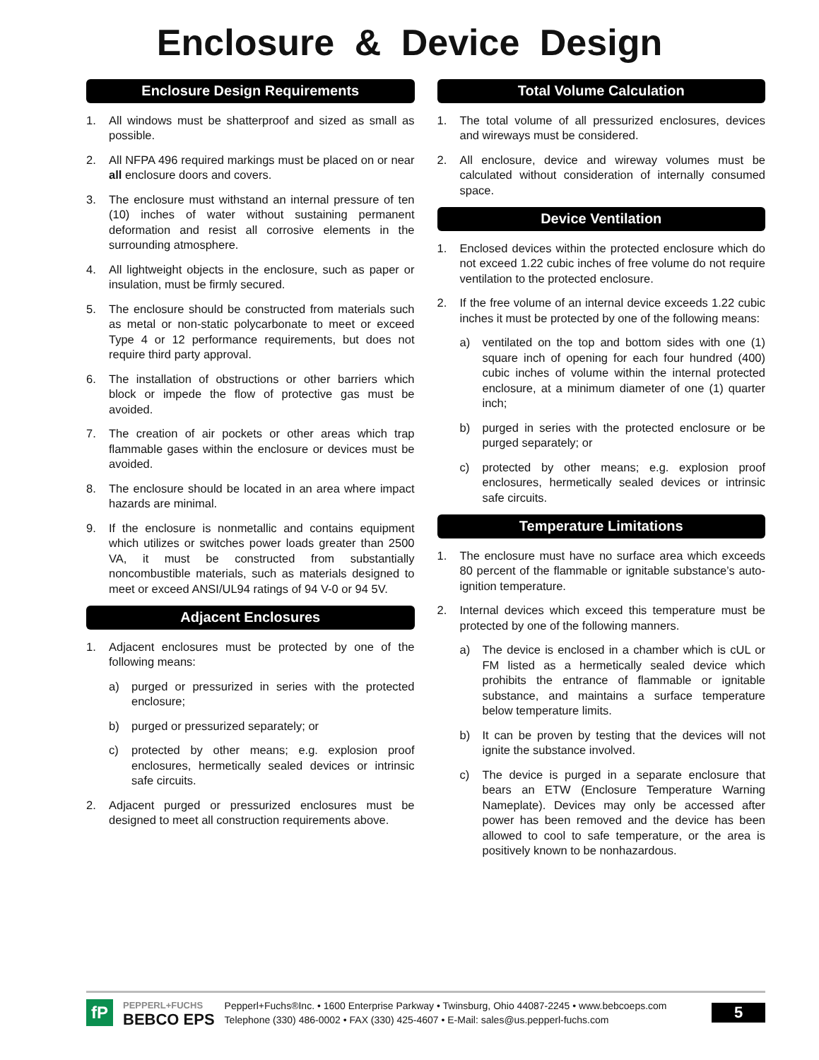Enclosure & Device Design
Enclosure Design Requirements
1. All windows must be shatterproof and sized as small as possible.
2. All NFPA 496 required markings must be placed on or near all enclosure doors and covers.
3. The enclosure must withstand an internal pressure of ten (10) inches of water without sustaining permanent deformation and resist all corrosive elements in the surrounding atmosphere.
4. All lightweight objects in the enclosure, such as paper or insulation, must be firmly secured.
5. The enclosure should be constructed from materials such as metal or non-static polycarbonate to meet or exceed Type 4 or 12 performance requirements, but does not require third party approval.
6. The installation of obstructions or other barriers which block or impede the flow of protective gas must be avoided.
7. The creation of air pockets or other areas which trap flammable gases within the enclosure or devices must be avoided.
8. The enclosure should be located in an area where impact hazards are minimal.
9. If the enclosure is nonmetallic and contains equipment which utilizes or switches power loads greater than 2500 VA, it must be constructed from substantially noncombustible materials, such as materials designed to meet or exceed ANSI/UL94 ratings of 94 V-0 or 94 5V.
Adjacent Enclosures
1. Adjacent enclosures must be protected by one of the following means:
a) purged or pressurized in series with the protected enclosure;
b) purged or pressurized separately; or
c) protected by other means; e.g. explosion proof enclosures, hermetically sealed devices or intrinsic safe circuits.
2. Adjacent purged or pressurized enclosures must be designed to meet all construction requirements above.
Total Volume Calculation
1. The total volume of all pressurized enclosures, devices and wireways must be considered.
2. All enclosure, device and wireway volumes must be calculated without consideration of internally consumed space.
Device Ventilation
1. Enclosed devices within the protected enclosure which do not exceed 1.22 cubic inches of free volume do not require ventilation to the protected enclosure.
2. If the free volume of an internal device exceeds 1.22 cubic inches it must be protected by one of the following means:
a) ventilated on the top and bottom sides with one (1) square inch of opening for each four hundred (400) cubic inches of volume within the internal protected enclosure, at a minimum diameter of one (1) quarter inch;
b) purged in series with the protected enclosure or be purged separately; or
c) protected by other means; e.g. explosion proof enclosures, hermetically sealed devices or intrinsic safe circuits.
Temperature Limitations
1. The enclosure must have no surface area which exceeds 80 percent of the flammable or ignitable substance’s auto-ignition temperature.
2. Internal devices which exceed this temperature must be protected by one of the following manners.
a) The device is enclosed in a chamber which is cUL or FM listed as a hermetically sealed device which prohibits the entrance of flammable or ignitable substance, and maintains a surface temperature below temperature limits.
b) It can be proven by testing that the devices will not ignite the substance involved.
c) The device is purged in a separate enclosure that bears an ETW (Enclosure Temperature Warning Nameplate). Devices may only be accessed after power has been removed and the device has been allowed to cool to safe temperature, or the area is positively known to be nonhazardous.
fP
PEPPERL+FUCHS
BEBCO EPS
Pepperl+Fuchs®Inc. • 1600 Enterprise Parkway • Twinsburg, Ohio 44087-2245 • www.bebcoeps.com
Telephone (330) 486-0002 • FAX (330) 425-4607 • E-Mail: sales@us.pepperl-fuchs.com
5